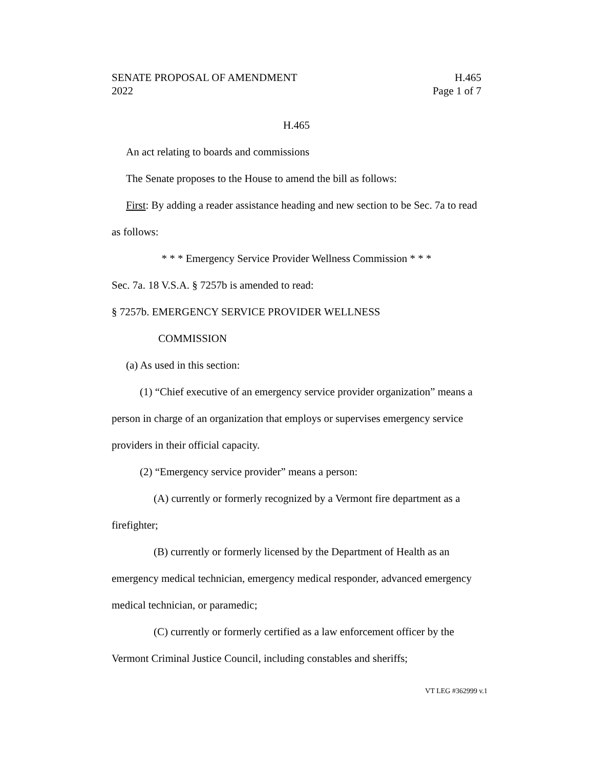SENATE PROPOSAL OF AMENDMENT H.465
2022 Page 1 of 7
H.465
An act relating to boards and commissions
The Senate proposes to the House to amend the bill as follows:
First: By adding a reader assistance heading and new section to be Sec. 7a to read as follows:
* * * Emergency Service Provider Wellness Commission * * *
Sec. 7a. 18 V.S.A. § 7257b is amended to read:
§ 7257b. EMERGENCY SERVICE PROVIDER WELLNESS
COMMISSION
(a) As used in this section:
(1) “Chief executive of an emergency service provider organization” means a person in charge of an organization that employs or supervises emergency service providers in their official capacity.
(2) “Emergency service provider” means a person:
(A) currently or formerly recognized by a Vermont fire department as a firefighter;
(B) currently or formerly licensed by the Department of Health as an emergency medical technician, emergency medical responder, advanced emergency medical technician, or paramedic;
(C) currently or formerly certified as a law enforcement officer by the Vermont Criminal Justice Council, including constables and sheriffs;
VT LEG #362999 v.1